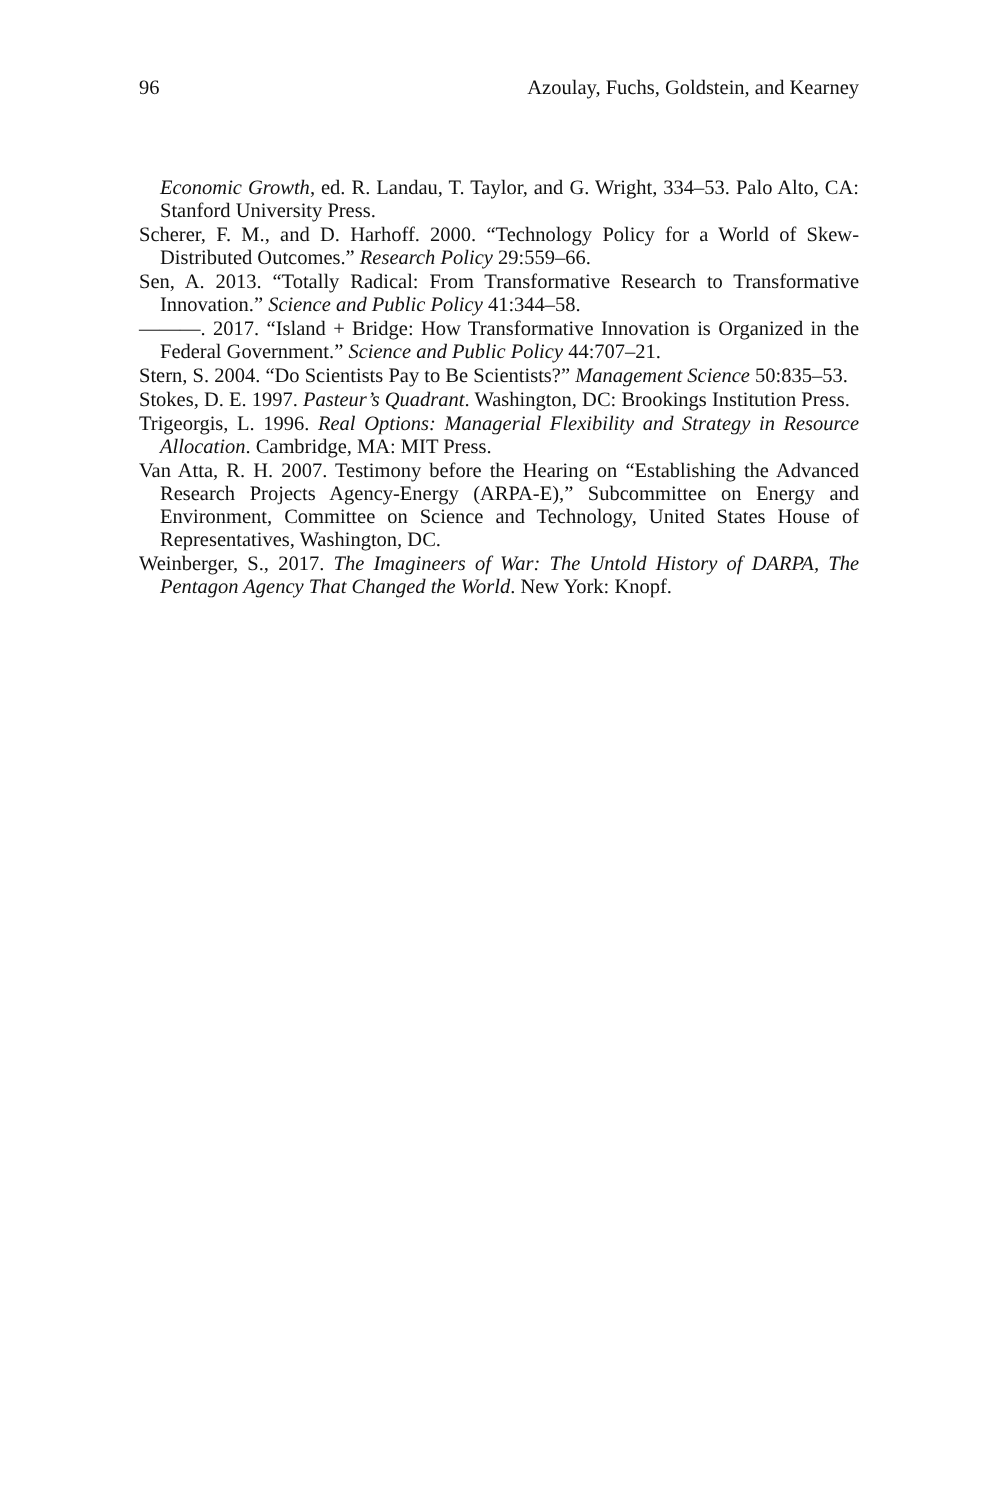96 Azoulay, Fuchs, Goldstein, and Kearney
Economic Growth, ed. R. Landau, T. Taylor, and G. Wright, 334–53. Palo Alto, CA: Stanford University Press.
Scherer, F. M., and D. Harhoff. 2000. “Technology Policy for a World of Skew-Distributed Outcomes.” Research Policy 29:559–66.
Sen, A. 2013. “Totally Radical: From Transformative Research to Transformative Innovation.” Science and Public Policy 41:344–58.
———. 2017. “Island + Bridge: How Transformative Innovation is Organized in the Federal Government.” Science and Public Policy 44:707–21.
Stern, S. 2004. “Do Scientists Pay to Be Scientists?” Management Science 50:835–53.
Stokes, D. E. 1997. Pasteur’s Quadrant. Washington, DC: Brookings Institution Press.
Trigeorgis, L. 1996. Real Options: Managerial Flexibility and Strategy in Resource Allocation. Cambridge, MA: MIT Press.
Van Atta, R. H. 2007. Testimony before the Hearing on “Establishing the Advanced Research Projects Agency-Energy (ARPA-E),” Subcommittee on Energy and Environment, Committee on Science and Technology, United States House of Representatives, Washington, DC.
Weinberger, S., 2017. The Imagineers of War: The Untold History of DARPA, The Pentagon Agency That Changed the World. New York: Knopf.